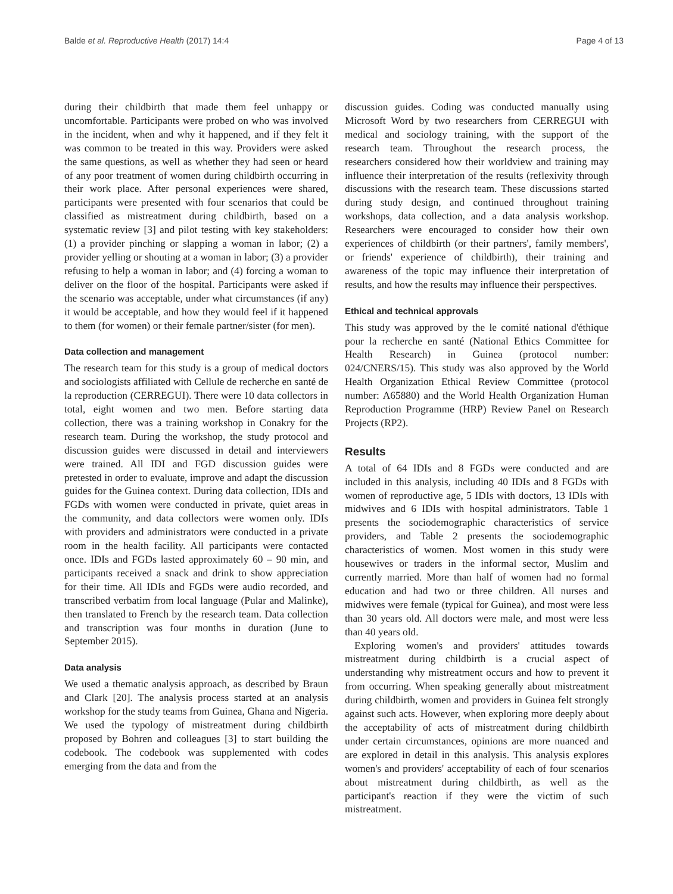Balde et al. Reproductive Health (2017) 14:4 Page 4 of 13
during their childbirth that made them feel unhappy or uncomfortable. Participants were probed on who was involved in the incident, when and why it happened, and if they felt it was common to be treated in this way. Providers were asked the same questions, as well as whether they had seen or heard of any poor treatment of women during childbirth occurring in their work place. After personal experiences were shared, participants were presented with four scenarios that could be classified as mistreatment during childbirth, based on a systematic review [3] and pilot testing with key stakeholders: (1) a provider pinching or slapping a woman in labor; (2) a provider yelling or shouting at a woman in labor; (3) a provider refusing to help a woman in labor; and (4) forcing a woman to deliver on the floor of the hospital. Participants were asked if the scenario was acceptable, under what circumstances (if any) it would be acceptable, and how they would feel if it happened to them (for women) or their female partner/sister (for men).
Data collection and management
The research team for this study is a group of medical doctors and sociologists affiliated with Cellule de recherche en santé de la reproduction (CERREGUI). There were 10 data collectors in total, eight women and two men. Before starting data collection, there was a training workshop in Conakry for the research team. During the workshop, the study protocol and discussion guides were discussed in detail and interviewers were trained. All IDI and FGD discussion guides were pretested in order to evaluate, improve and adapt the discussion guides for the Guinea context. During data collection, IDIs and FGDs with women were conducted in private, quiet areas in the community, and data collectors were women only. IDIs with providers and administrators were conducted in a private room in the health facility. All participants were contacted once. IDIs and FGDs lasted approximately 60 – 90 min, and participants received a snack and drink to show appreciation for their time. All IDIs and FGDs were audio recorded, and transcribed verbatim from local language (Pular and Malinke), then translated to French by the research team. Data collection and transcription was four months in duration (June to September 2015).
Data analysis
We used a thematic analysis approach, as described by Braun and Clark [20]. The analysis process started at an analysis workshop for the study teams from Guinea, Ghana and Nigeria. We used the typology of mistreatment during childbirth proposed by Bohren and colleagues [3] to start building the codebook. The codebook was supplemented with codes emerging from the data and from the
discussion guides. Coding was conducted manually using Microsoft Word by two researchers from CERREGUI with medical and sociology training, with the support of the research team. Throughout the research process, the researchers considered how their worldview and training may influence their interpretation of the results (reflexivity through discussions with the research team. These discussions started during study design, and continued throughout training workshops, data collection, and a data analysis workshop. Researchers were encouraged to consider how their own experiences of childbirth (or their partners', family members', or friends' experience of childbirth), their training and awareness of the topic may influence their interpretation of results, and how the results may influence their perspectives.
Ethical and technical approvals
This study was approved by the le comité national d'éthique pour la recherche en santé (National Ethics Committee for Health Research) in Guinea (protocol number: 024/CNERS/15). This study was also approved by the World Health Organization Ethical Review Committee (protocol number: A65880) and the World Health Organization Human Reproduction Programme (HRP) Review Panel on Research Projects (RP2).
Results
A total of 64 IDIs and 8 FGDs were conducted and are included in this analysis, including 40 IDIs and 8 FGDs with women of reproductive age, 5 IDIs with doctors, 13 IDIs with midwives and 6 IDIs with hospital administrators. Table 1 presents the sociodemographic characteristics of service providers, and Table 2 presents the sociodemographic characteristics of women. Most women in this study were housewives or traders in the informal sector, Muslim and currently married. More than half of women had no formal education and had two or three children. All nurses and midwives were female (typical for Guinea), and most were less than 30 years old. All doctors were male, and most were less than 40 years old.
Exploring women's and providers' attitudes towards mistreatment during childbirth is a crucial aspect of understanding why mistreatment occurs and how to prevent it from occurring. When speaking generally about mistreatment during childbirth, women and providers in Guinea felt strongly against such acts. However, when exploring more deeply about the acceptability of acts of mistreatment during childbirth under certain circumstances, opinions are more nuanced and are explored in detail in this analysis. This analysis explores women's and providers' acceptability of each of four scenarios about mistreatment during childbirth, as well as the participant's reaction if they were the victim of such mistreatment.